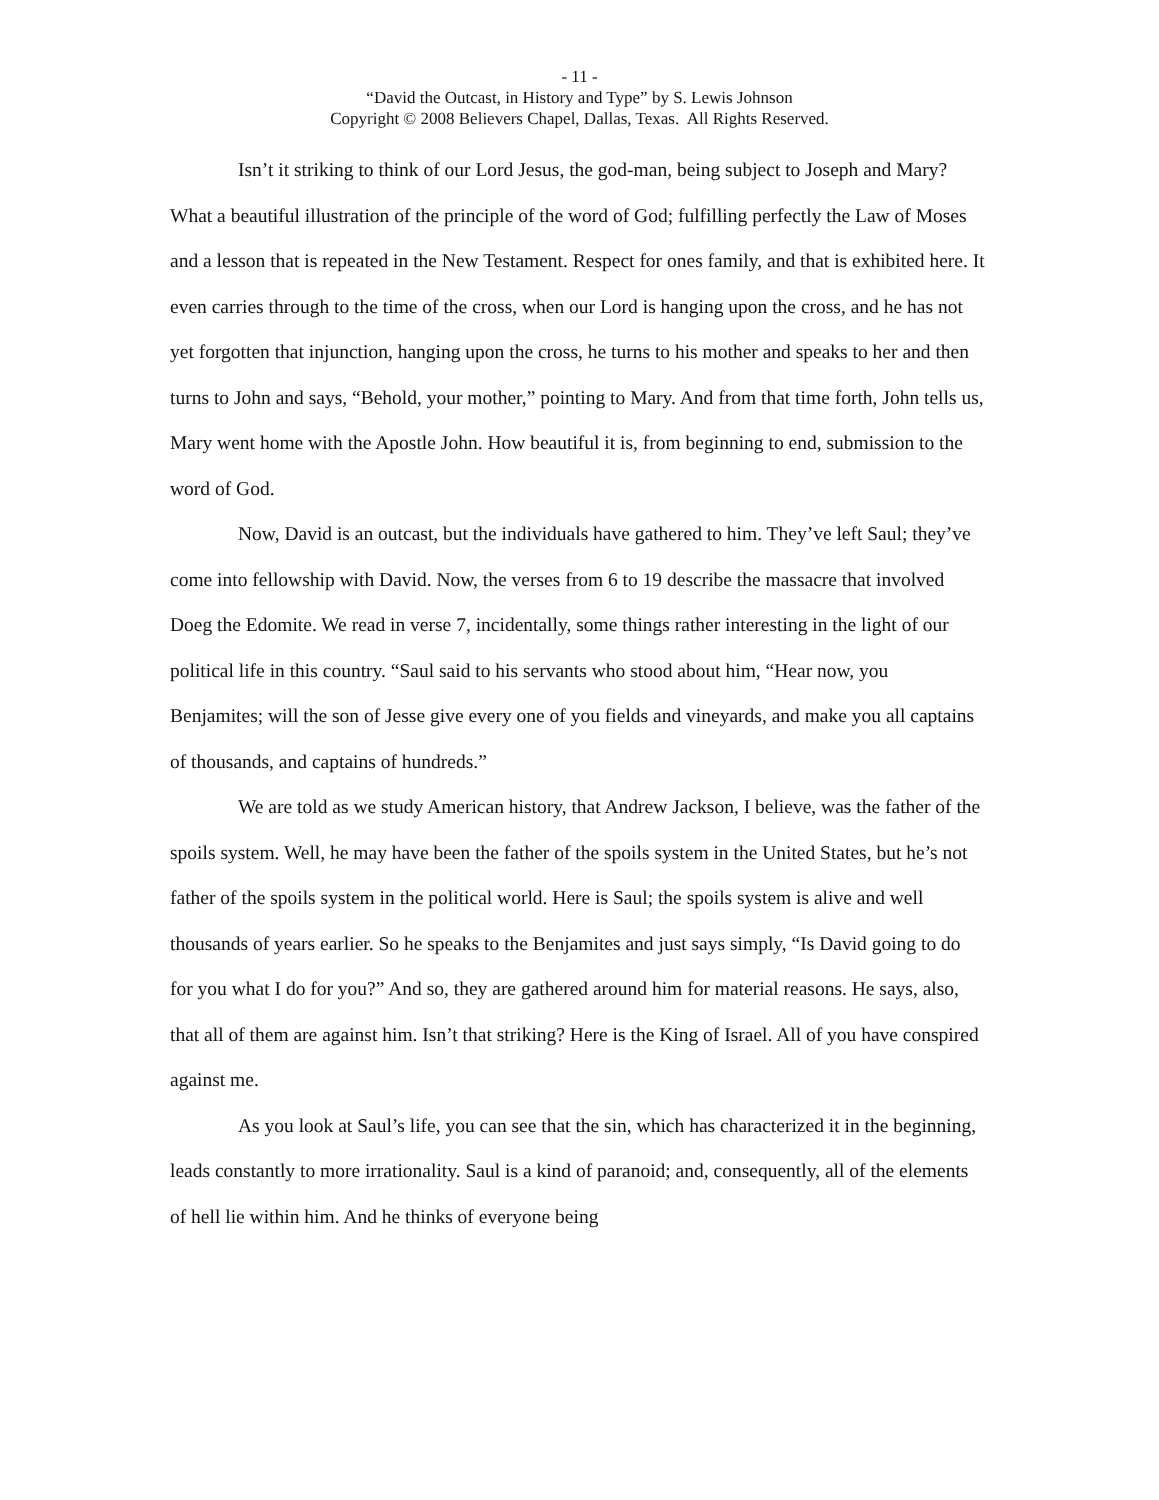- 11 -
“David the Outcast, in History and Type” by S. Lewis Johnson
Copyright © 2008 Believers Chapel, Dallas, Texas. All Rights Reserved.
Isn’t it striking to think of our Lord Jesus, the god-man, being subject to Joseph and Mary? What a beautiful illustration of the principle of the word of God; fulfilling perfectly the Law of Moses and a lesson that is repeated in the New Testament. Respect for ones family, and that is exhibited here. It even carries through to the time of the cross, when our Lord is hanging upon the cross, and he has not yet forgotten that injunction, hanging upon the cross, he turns to his mother and speaks to her and then turns to John and says, “Behold, your mother,” pointing to Mary. And from that time forth, John tells us, Mary went home with the Apostle John. How beautiful it is, from beginning to end, submission to the word of God.
Now, David is an outcast, but the individuals have gathered to him. They’ve left Saul; they’ve come into fellowship with David. Now, the verses from 6 to 19 describe the massacre that involved Doeg the Edomite. We read in verse 7, incidentally, some things rather interesting in the light of our political life in this country. “Saul said to his servants who stood about him, “Hear now, you Benjamites; will the son of Jesse give every one of you fields and vineyards, and make you all captains of thousands, and captains of hundreds.”
We are told as we study American history, that Andrew Jackson, I believe, was the father of the spoils system. Well, he may have been the father of the spoils system in the United States, but he’s not father of the spoils system in the political world. Here is Saul; the spoils system is alive and well thousands of years earlier. So he speaks to the Benjamites and just says simply, “Is David going to do for you what I do for you?” And so, they are gathered around him for material reasons. He says, also, that all of them are against him. Isn’t that striking? Here is the King of Israel. All of you have conspired against me.
As you look at Saul’s life, you can see that the sin, which has characterized it in the beginning, leads constantly to more irrationality. Saul is a kind of paranoid; and, consequently, all of the elements of hell lie within him. And he thinks of everyone being